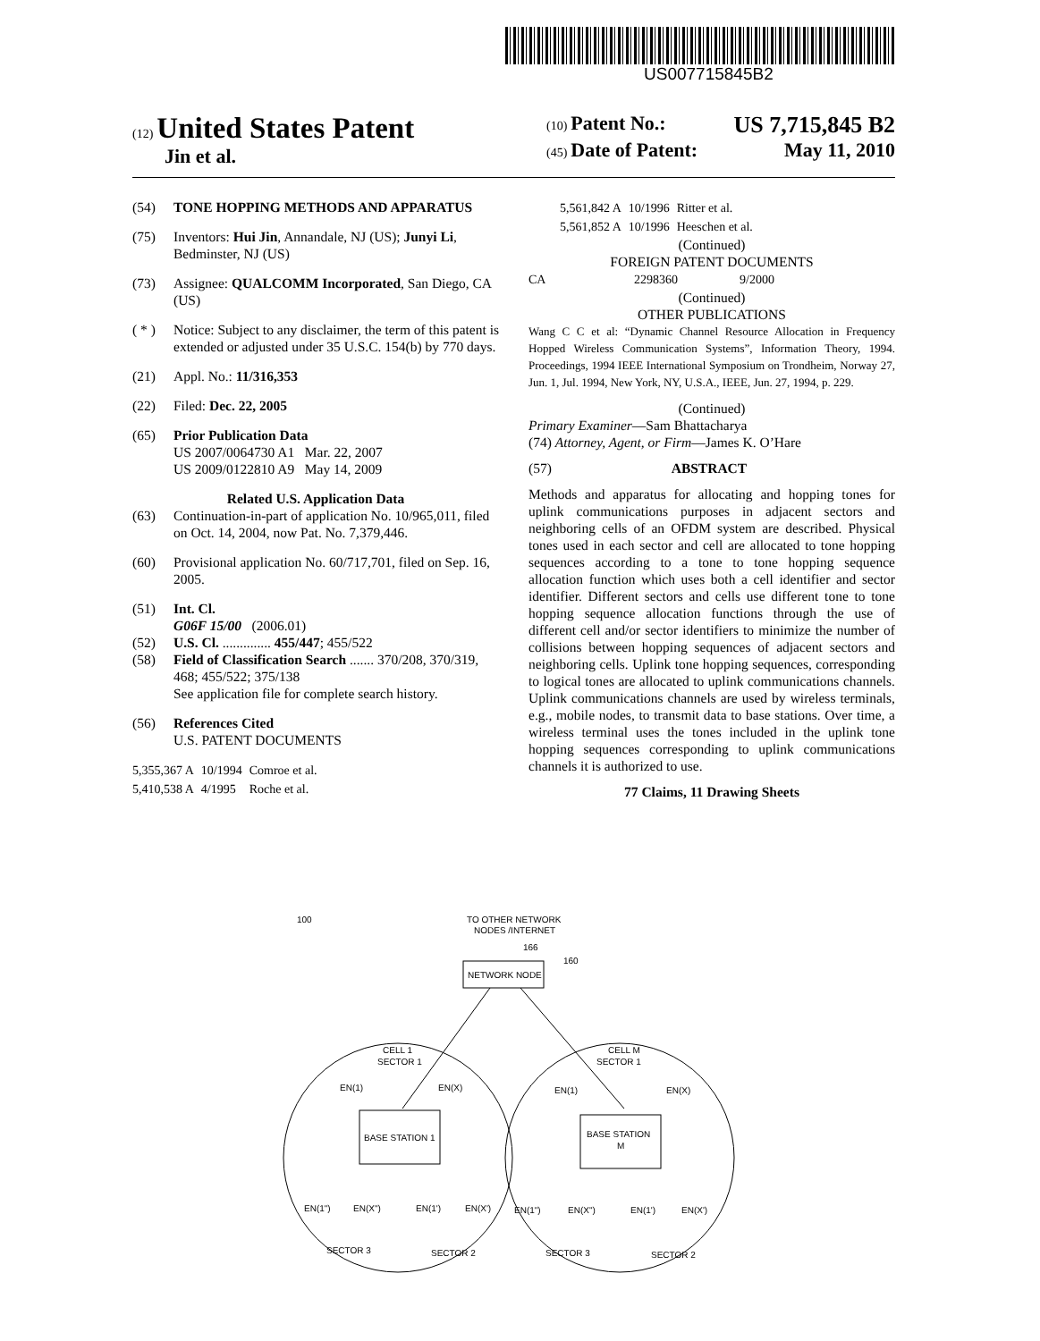US007715845B2
(12) United States Patent
Jin et al.
(10) Patent No.: US 7,715,845 B2
(45) Date of Patent: May 11, 2010
(54) TONE HOPPING METHODS AND APPARATUS
(75) Inventors: Hui Jin, Annandale, NJ (US); Junyi Li, Bedminster, NJ (US)
(73) Assignee: QUALCOMM Incorporated, San Diego, CA (US)
( * ) Notice: Subject to any disclaimer, the term of this patent is extended or adjusted under 35 U.S.C. 154(b) by 770 days.
(21) Appl. No.: 11/316,353
(22) Filed: Dec. 22, 2005
(65) Prior Publication Data
US 2007/0064730 A1 Mar. 22, 2007
US 2009/0122810 A9 May 14, 2009
Related U.S. Application Data
(63) Continuation-in-part of application No. 10/965,011, filed on Oct. 14, 2004, now Pat. No. 7,379,446.
(60) Provisional application No. 60/717,701, filed on Sep. 16, 2005.
(51) Int. Cl.
G06F 15/00 (2006.01)
(52) U.S. Cl. .............. 455/447; 455/522
(58) Field of Classification Search ....... 370/208, 370/319, 468; 455/522; 375/138
See application file for complete search history.
(56) References Cited
U.S. PATENT DOCUMENTS
| 5,355,367 A | 10/1994 | Comroe et al. |
| 5,410,538 A | 4/1995 | Roche et al. |
| 5,561,842 A | 10/1996 | Ritter et al. |
| 5,561,852 A | 10/1996 | Heeschen et al. |
(Continued)
FOREIGN PATENT DOCUMENTS
| CA | 2298360 | 9/2000 |
(Continued)
OTHER PUBLICATIONS
Wang C C et al: “Dynamic Channel Resource Allocation in Frequency Hopped Wireless Communication Systems”, Information Theory, 1994. Proceedings, 1994 IEEE International Symposium on Trondheim, Norway 27, Jun. 1, Jul. 1994, New York, NY, U.S.A., IEEE, Jun. 27, 1994, p. 229.
(Continued)
Primary Examiner—Sam Bhattacharya
(74) Attorney, Agent, or Firm—James K. O’Hare
(57) ABSTRACT
Methods and apparatus for allocating and hopping tones for uplink communications purposes in adjacent sectors and neighboring cells of an OFDM system are described. Physical tones used in each sector and cell are allocated to tone hopping sequences according to a tone to tone hopping sequence allocation function which uses both a cell identifier and sector identifier. Different sectors and cells use different tone to tone hopping sequence allocation functions through the use of different cell and/or sector identifiers to minimize the number of collisions between hopping sequences of adjacent sectors and neighboring cells. Uplink tone hopping sequences, corresponding to logical tones are allocated to uplink communications channels. Uplink communications channels are used by wireless terminals, e.g., mobile nodes, to transmit data to base stations. Over time, a wireless terminal uses the tones included in the uplink tone hopping sequences corresponding to uplink communications channels it is authorized to use.
77 Claims, 11 Drawing Sheets
100
TO OTHER NETWORK
NODES /INTERNET
166
NETWORK NODE
160
CELL 1
SECTOR 1
CELL M
SECTOR 1
BASE STATION 1
BASE STATION
M
EN(1)
EN(X)
EN(1)
EN(X)
EN(1")
EN(X")
EN(1')
EN(X')
EN(1")
EN(X")
EN(1')
EN(X')
SECTOR 3
SECTOR 2
SECTOR 3
SECTOR 2